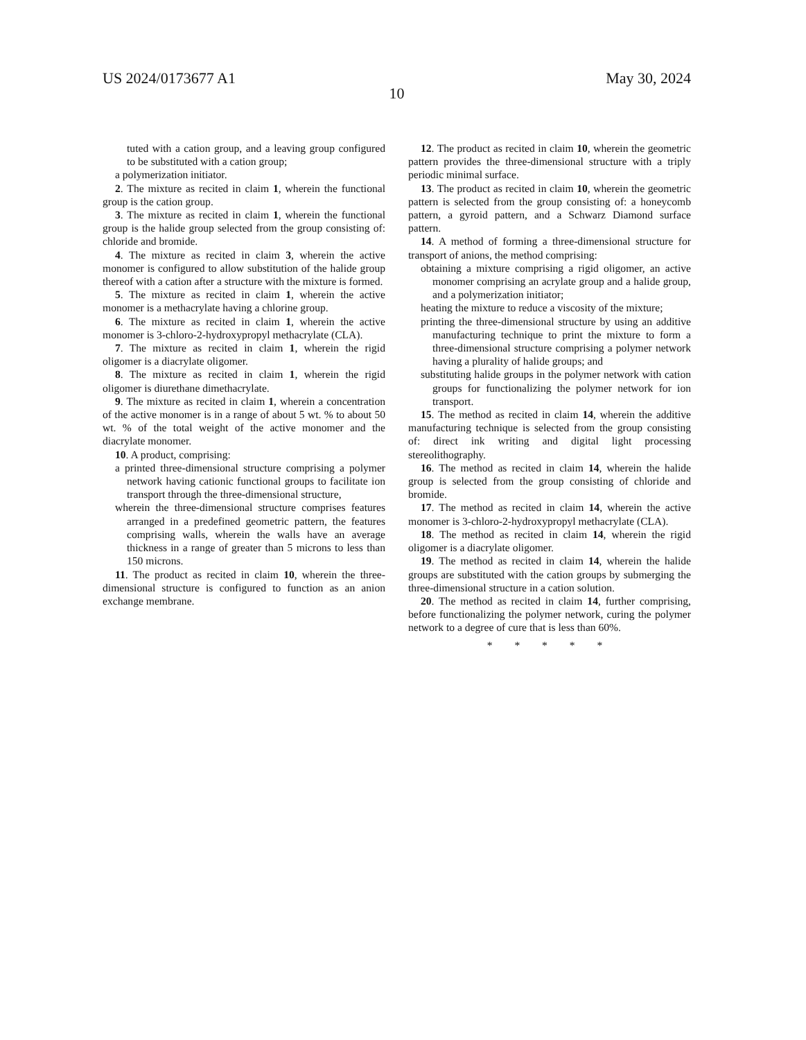US 2024/0173677 A1 May 30, 2024
10
tuted with a cation group, and a leaving group configured to be substituted with a cation group;
a polymerization initiator.
2. The mixture as recited in claim 1, wherein the functional group is the cation group.
3. The mixture as recited in claim 1, wherein the functional group is the halide group selected from the group consisting of: chloride and bromide.
4. The mixture as recited in claim 3, wherein the active monomer is configured to allow substitution of the halide group thereof with a cation after a structure with the mixture is formed.
5. The mixture as recited in claim 1, wherein the active monomer is a methacrylate having a chlorine group.
6. The mixture as recited in claim 1, wherein the active monomer is 3-chloro-2-hydroxypropyl methacrylate (CLA).
7. The mixture as recited in claim 1, wherein the rigid oligomer is a diacrylate oligomer.
8. The mixture as recited in claim 1, wherein the rigid oligomer is diurethane dimethacrylate.
9. The mixture as recited in claim 1, wherein a concentration of the active monomer is in a range of about 5 wt. % to about 50 wt. % of the total weight of the active monomer and the diacrylate monomer.
10. A product, comprising:
a printed three-dimensional structure comprising a polymer network having cationic functional groups to facilitate ion transport through the three-dimensional structure,
wherein the three-dimensional structure comprises features arranged in a predefined geometric pattern, the features comprising walls, wherein the walls have an average thickness in a range of greater than 5 microns to less than 150 microns.
11. The product as recited in claim 10, wherein the three-dimensional structure is configured to function as an anion exchange membrane.
12. The product as recited in claim 10, wherein the geometric pattern provides the three-dimensional structure with a triply periodic minimal surface.
13. The product as recited in claim 10, wherein the geometric pattern is selected from the group consisting of: a honeycomb pattern, a gyroid pattern, and a Schwarz Diamond surface pattern.
14. A method of forming a three-dimensional structure for transport of anions, the method comprising:
obtaining a mixture comprising a rigid oligomer, an active monomer comprising an acrylate group and a halide group, and a polymerization initiator;
heating the mixture to reduce a viscosity of the mixture;
printing the three-dimensional structure by using an additive manufacturing technique to print the mixture to form a three-dimensional structure comprising a polymer network having a plurality of halide groups; and
substituting halide groups in the polymer network with cation groups for functionalizing the polymer network for ion transport.
15. The method as recited in claim 14, wherein the additive manufacturing technique is selected from the group consisting of: direct ink writing and digital light processing stereolithography.
16. The method as recited in claim 14, wherein the halide group is selected from the group consisting of chloride and bromide.
17. The method as recited in claim 14, wherein the active monomer is 3-chloro-2-hydroxypropyl methacrylate (CLA).
18. The method as recited in claim 14, wherein the rigid oligomer is a diacrylate oligomer.
19. The method as recited in claim 14, wherein the halide groups are substituted with the cation groups by submerging the three-dimensional structure in a cation solution.
20. The method as recited in claim 14, further comprising, before functionalizing the polymer network, curing the polymer network to a degree of cure that is less than 60%.
* * * * *